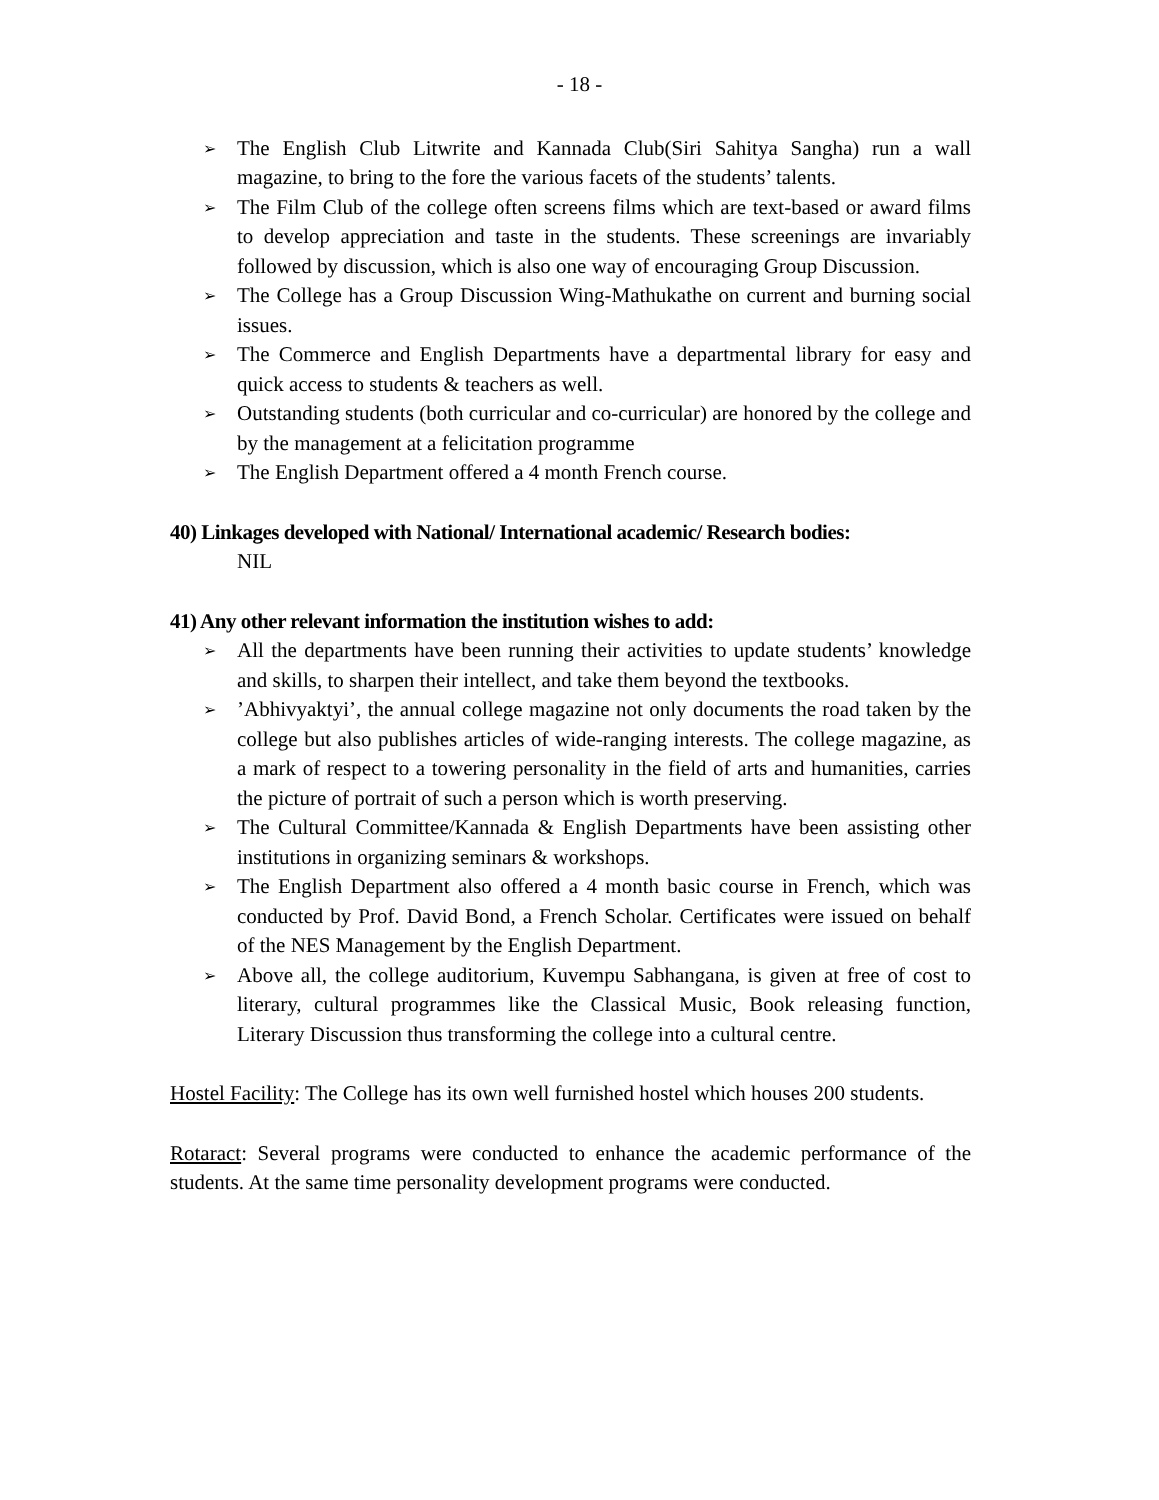- 18 -
➢ The English Club Litwrite and Kannada Club(Siri Sahitya Sangha) run a wall magazine, to bring to the fore the various facets of the students’ talents.
➢ The Film Club of the college often screens films which are text-based or award films to develop appreciation and taste in the students. These screenings are invariably followed by discussion, which is also one way of encouraging Group Discussion.
➢ The College has a Group Discussion Wing-Mathukathe on current and burning social issues.
➢ The Commerce and English Departments have a departmental library for easy and quick access to students & teachers as well.
➢ Outstanding students (both curricular and co-curricular) are honored by the college and by the management at a felicitation programme
➢ The English Department offered a 4 month French course.
40) Linkages developed with National/ International academic/ Research bodies:
NIL
41) Any other relevant information the institution wishes to add:
➢ All the departments have been running their activities to update students’ knowledge and skills, to sharpen their intellect, and take them beyond the textbooks.
➢’Abhivyaktyi’, the annual college magazine not only documents the road taken by the college but also publishes articles of wide-ranging interests. The college magazine, as a mark of respect to a towering personality in the field of arts and humanities, carries the picture of portrait of such a person which is worth preserving.
➢ The Cultural Committee/Kannada & English Departments have been assisting other institutions in organizing seminars & workshops.
➢ The English Department also offered a 4 month basic course in French, which was conducted by Prof. David Bond, a French Scholar. Certificates were issued on behalf of the NES Management by the English Department.
➢ Above all, the college auditorium, Kuvempu Sabhangana, is given at free of cost to literary, cultural programmes like the Classical Music, Book releasing function, Literary Discussion thus transforming the college into a cultural centre.
Hostel Facility: The College has its own well furnished hostel which houses 200 students.
Rotaract: Several programs were conducted to enhance the academic performance of the students. At the same time personality development programs were conducted.